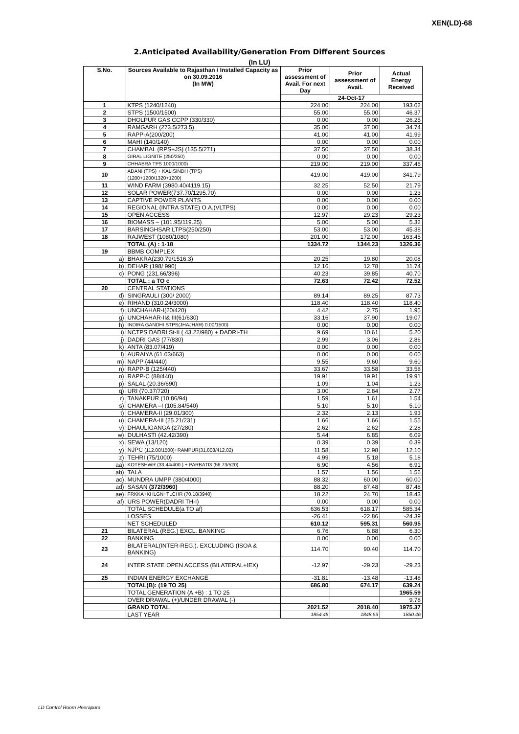XEN(LD)-68
2.Anticipated Availability/Generation From Different Sources
(In LU)
| S.No. | Sources Available to Rajasthan / Installed Capacity as on 30.09.2016 (In MW) | Prior assessment of Avail. For next Day | Prior assessment of Avail. | Actual Energy Received |
| --- | --- | --- | --- | --- |
| | | 24-Oct-17 | | |
| 1 | KTPS (1240/1240) | 224.00 | 224.00 | 193.02 |
| 2 | STPS (1500/1500) | 55.00 | 55.00 | 46.37 |
| 3 | DHOLPUR GAS CCPP (330/330) | 0.00 | 0.00 | 26.25 |
| 4 | RAMGARH (273.5/273.5) | 35.00 | 37.00 | 34.74 |
| 5 | RAPP-A(200/200) | 41.00 | 41.00 | 41.99 |
| 6 | MAHI (140/140) | 0.00 | 0.00 | 0.00 |
| 7 | CHAMBAL (RPS+JS) (135.5/271) | 37.50 | 37.50 | 38.34 |
| 8 | GIRAL LIGNITE (250/250) | 0.00 | 0.00 | 0.00 |
| 9 | CHHABRA TPS 1000/1000) | 219.00 | 219.00 | 337.46 |
| 10 | ADANI (TPS) + KALISINDH (TPS) (1200+1200/1320+1200) | 419.00 | 419.00 | 341.79 |
| 11 | WIND FARM (3980.40/4119.15) | 32.25 | 52.50 | 21.79 |
| 12 | SOLAR POWER(737.70/1295.70) | 0.00 | 0.00 | 1.23 |
| 13 | CAPTIVE POWER PLANTS | 0.00 | 0.00 | 0.00 |
| 14 | REGIONAL (INTRA STATE) O.A.(VLTPS) | 0.00 | 0.00 | 0.00 |
| 15 | OPEN ACCESS | 12.97 | 29.23 | 29.23 |
| 16 | BIOMASS – (101.95/119.25) | 5.00 | 5.00 | 5.32 |
| 17 | BARSINGHSAR LTPS(250/250) | 53.00 | 53.00 | 45.38 |
| 18 | RAJWEST (1080/1080) | 201.00 | 172.00 | 163.45 |
| | TOTAL (A) : 1-18 | 1334.72 | 1344.23 | 1326.36 |
| 19 | BBMB COMPLEX | | | |
| a) | BHAKRA(230.79/1516.3) | 20.25 | 19.80 | 20.08 |
| b) | DEHAR (198/ 990) | 12.16 | 12.78 | 11.74 |
| c) | PONG (231.66/396) | 40.23 | 39.85 | 40.70 |
| | TOTAL : a TO c | 72.63 | 72.42 | 72.52 |
| 20 | CENTRAL STATIONS | | | |
| d) | SINGRAULI (300/ 2000) | 89.14 | 89.25 | 87.73 |
| e) | RIHAND (310.24/3000) | 118.40 | 118.40 | 118.40 |
| f) | UNCHAHAR-I(20/420) | 4.42 | 2.75 | 1.95 |
| g) | UNCHAHAR-II& III(61/630) | 33.16 | 37.90 | 19.07 |
| h) | INDIRA GANDHI STPS(JHAJHAR) 0.00/1500) | 0.00 | 0.00 | 0.00 |
| i) | NCTPS DADRI St-II ( 43.22/980) + DADRI-TH | 9.69 | 10.61 | 5.20 |
| j) | DADRI GAS (77/830) | 2.99 | 3.06 | 2.86 |
| k) | ANTA (83.07/419) | 0.00 | 0.00 | 0.00 |
| l) | AURAIYA (61.03/663) | 0.00 | 0.00 | 0.00 |
| m) | NAPP (44/440) | 9.55 | 9.60 | 9.60 |
| n) | RAPP-B (125/440) | 33.67 | 33.58 | 33.58 |
| o) | RAPP-C (88/440) | 19.91 | 19.91 | 19.91 |
| p) | SALAL (20.36/690) | 1.09 | 1.04 | 1.23 |
| q) | URI (70.37/720) | 3.00 | 2.84 | 2.77 |
| r) | TANAKPUR (10.86/94) | 1.59 | 1.61 | 1.54 |
| s) | CHAMERA –I (105.84/540) | 5.10 | 5.10 | 5.10 |
| t) | CHAMERA-II (29.01/300) | 2.32 | 2.13 | 1.93 |
| u) | CHAMERA-III (25.21/231) | 1.66 | 1.66 | 1.55 |
| v) | DHAULIGANGA (27/280) | 2.62 | 2.62 | 2.28 |
| w) | DULHASTI (42.42/390) | 5.44 | 6.85 | 6.09 |
| x) | SEWA (13/120) | 0.39 | 0.39 | 0.39 |
| y) | NJPC (112.00/1500)+RAMPUR(31.808/412.02) | 11.58 | 12.98 | 12.10 |
| z) | TEHRI (75/1000) | 4.99 | 5.18 | 5.18 |
| aa) | KOTESHWR (33.44/400 ) + PARBATI3 (56.73/520) | 6.90 | 4.56 | 6.91 |
| ab) | TALA | 1.57 | 1.56 | 1.56 |
| ac) | MUNDRA UMPP (380/4000) | 88.32 | 60.00 | 60.00 |
| ad) | SASAN (372/3960) | 88.20 | 87.48 | 87.48 |
| ae) | FRKKA+KHLGN+TLCHR (70.18/3940) | 18.22 | 24.70 | 18.43 |
| af) | URS POWER(DADRI TH-I) | 0.00 | 0.00 | 0.00 |
| | TOTAL SCHEDULE(a TO af) | 636.53 | 618.17 | 585.34 |
| | LOSSES | -26.41 | -22.86 | -24.39 |
| | NET SCHEDULED | 610.12 | 595.31 | 560.95 |
| 21 | BILATERAL (REG.) EXCL. BANKING | 6.76 | 6.88 | 6.30 |
| 22 | BANKING | 0.00 | 0.00 | 0.00 |
| 23 | BILATERAL(INTER-REG.). EXCLUDING (ISOA & BANKING) | 114.70 | 90.40 | 114.70 |
| 24 | INTER STATE OPEN ACCESS (BILATERAL+IEX) | -12.97 | -29.23 | -29.23 |
| 25 | INDIAN ENERGY EXCHANGE | -31.81 | -13.48 | -13.48 |
| | TOTAL(B): (19 TO 25) | 686.80 | 674.17 | 639.24 |
| | TOTAL GENERATION (A +B) : 1 TO 25 | | | 1965.59 |
| | OVER DRAWAL (+)/UNDER DRAWAL (-) | | | 9.78 |
| | GRAND TOTAL | 2021.52 | 2018.40 | 1975.37 |
| | LAST YEAR | 1854.45 | 1848.53 | 1850.46 |
LD Control Room Heerapura